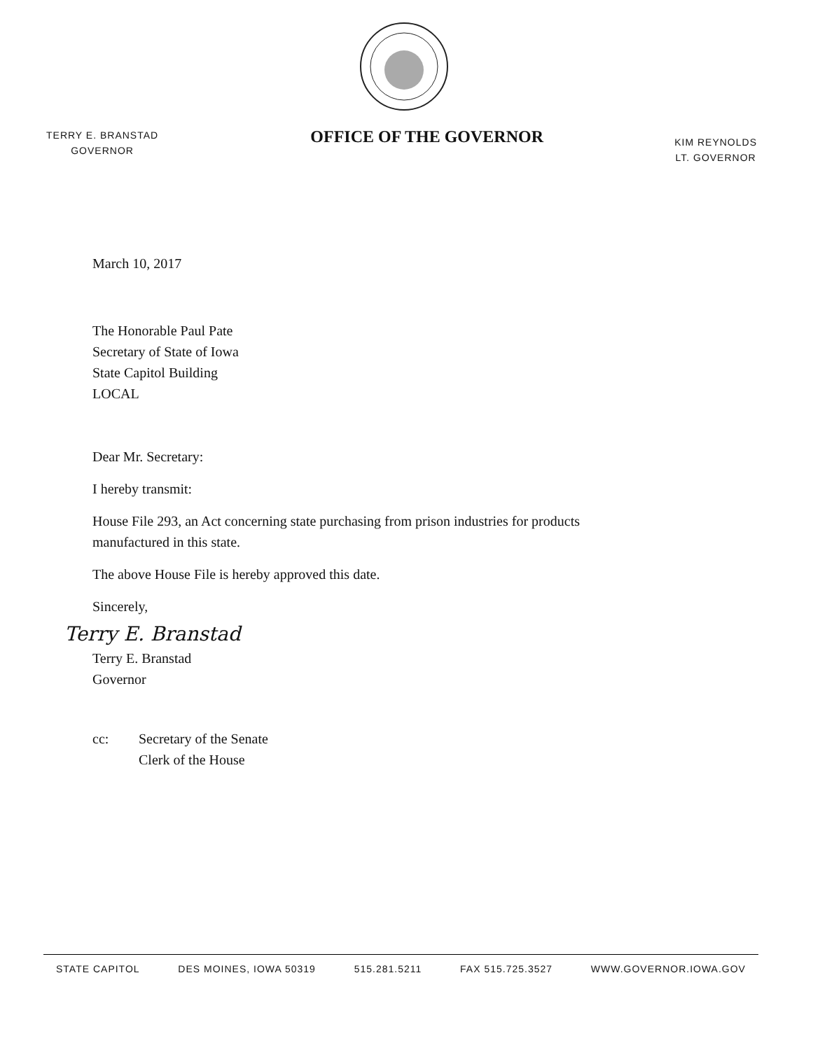TERRY E. BRANSTAD
GOVERNOR
OFFICE OF THE GOVERNOR
KIM REYNOLDS
LT. GOVERNOR
March 10, 2017
The Honorable Paul Pate
Secretary of State of Iowa
State Capitol Building
LOCAL
Dear Mr. Secretary:
I hereby transmit:
House File 293, an Act concerning state purchasing from prison industries for products
manufactured in this state.
The above House File is hereby approved this date.
Sincerely,
Terry E. Branstad
Terry E. Branstad
Governor
cc: Secretary of the Senate
Clerk of the House
STATE CAPITOL DES MOINES, IOWA 50319 515.281.5211 FAX 515.725.3527 WWW.GOVERNOR.IOWA.GOV